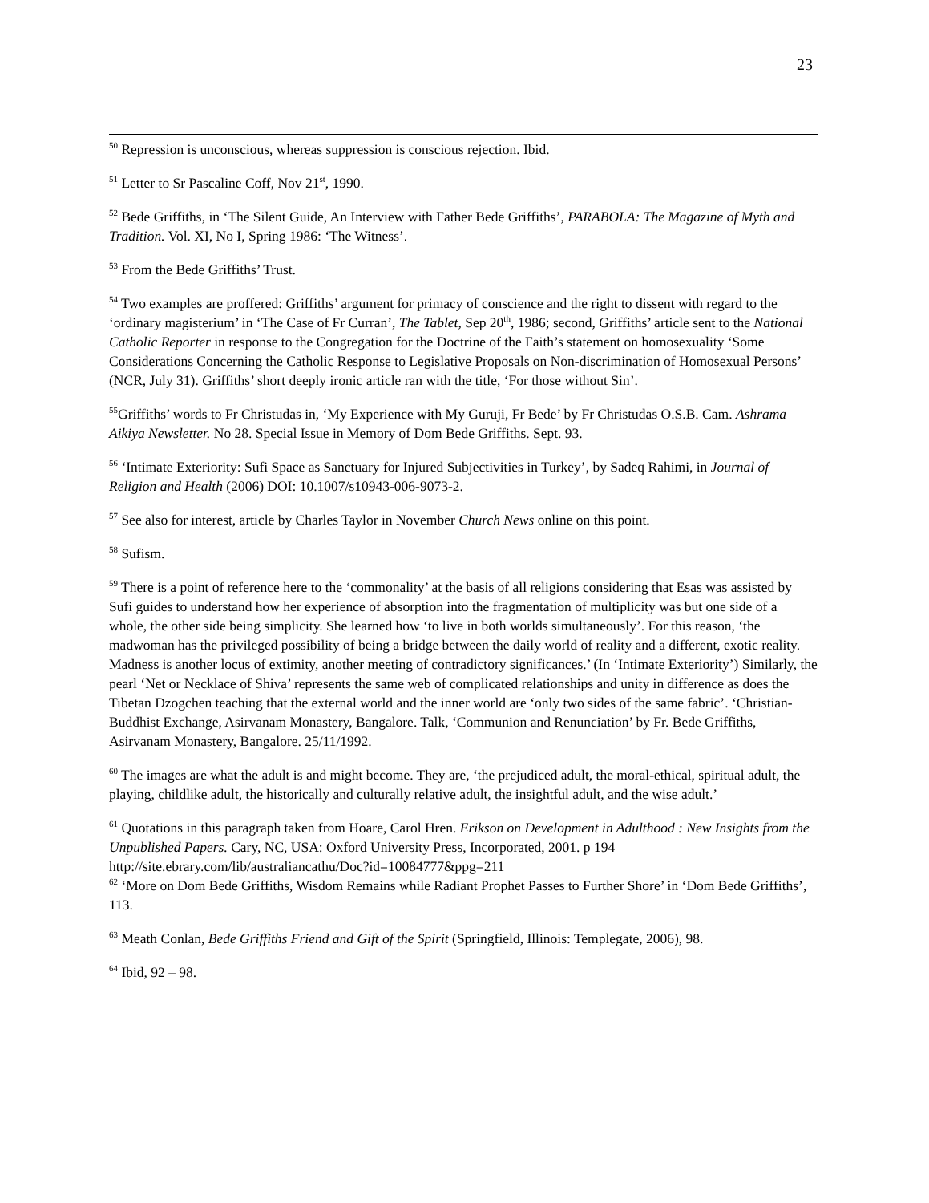23
<sup>50</sup> Repression is unconscious, whereas suppression is conscious rejection. Ibid.
<sup>51</sup> Letter to Sr Pascaline Coff, Nov 21<sup>st</sup>, 1990.
<sup>52</sup> Bede Griffiths, in ‘The Silent Guide, An Interview with Father Bede Griffiths’, PARABOLA: The Magazine of Myth and Tradition. Vol. XI, No I, Spring 1986: ‘The Witness’.
<sup>53</sup> From the Bede Griffiths’ Trust.
<sup>54</sup> Two examples are proffered: Griffiths’ argument for primacy of conscience and the right to dissent with regard to the ‘ordinary magisterium’ in ‘The Case of Fr Curran’, The Tablet, Sep 20<sup>th</sup>, 1986; second, Griffiths’ article sent to the National Catholic Reporter in response to the Congregation for the Doctrine of the Faith’s statement on homosexuality ‘Some Considerations Concerning the Catholic Response to Legislative Proposals on Non-discrimination of Homosexual Persons’ (NCR, July 31). Griffiths’ short deeply ironic article ran with the title, ‘For those without Sin’.
<sup>55</sup> Griffiths’ words to Fr Christudas in, ‘My Experience with My Guruji, Fr Bede’ by Fr Christudas O.S.B. Cam. Ashrama Aikiya Newsletter. No 28. Special Issue in Memory of Dom Bede Griffiths. Sept. 93.
<sup>56</sup> ‘Intimate Exteriority: Sufi Space as Sanctuary for Injured Subjectivities in Turkey’, by Sadeq Rahimi, in Journal of Religion and Health (2006) DOI: 10.1007/s10943-006-9073-2.
<sup>57</sup> See also for interest, article by Charles Taylor in November Church News online on this point.
<sup>58</sup> Sufism.
<sup>59</sup> There is a point of reference here to the ‘commonality’ at the basis of all religions considering that Esas was assisted by Sufi guides to understand how her experience of absorption into the fragmentation of multiplicity was but one side of a whole, the other side being simplicity. She learned how ‘to live in both worlds simultaneously’. For this reason, ‘the madwoman has the privileged possibility of being a bridge between the daily world of reality and a different, exotic reality. Madness is another locus of extimity, another meeting of contradictory significances.’ (In ‘Intimate Exteriority’) Similarly, the pearl ‘Net or Necklace of Shiva’ represents the same web of complicated relationships and unity in difference as does the Tibetan Dzogchen teaching that the external world and the inner world are ‘only two sides of the same fabric’. ‘Christian-Buddhist Exchange, Asirvanam Monastery, Bangalore. Talk, ‘Communion and Renunciation’ by Fr. Bede Griffiths, Asirvanam Monastery, Bangalore. 25/11/1992.
<sup>60</sup> The images are what the adult is and might become. They are, ‘the prejudiced adult, the moral-ethical, spiritual adult, the playing, childlike adult, the historically and culturally relative adult, the insightful adult, and the wise adult.’
<sup>61</sup> Quotations in this paragraph taken from Hoare, Carol Hren. Erikson on Development in Adulthood : New Insights from the Unpublished Papers. Cary, NC, USA: Oxford University Press, Incorporated, 2001. p 194 http://site.ebrary.com/lib/australiancathu/Doc?id=10084777&ppg=211
<sup>62</sup> ‘More on Dom Bede Griffiths, Wisdom Remains while Radiant Prophet Passes to Further Shore’ in ‘Dom Bede Griffiths’, 113.
<sup>63</sup> Meath Conlan, Bede Griffiths Friend and Gift of the Spirit (Springfield, Illinois: Templegate, 2006), 98.
<sup>64</sup> Ibid, 92 – 98.